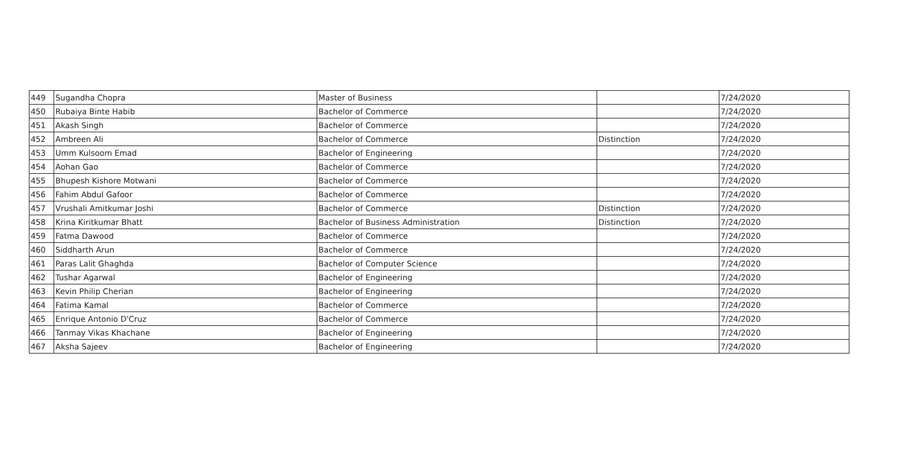| 449 | Sugandha Chopra | Master of Business | | 7/24/2020 |
| 450 | Rubaiya Binte Habib | Bachelor of Commerce | | 7/24/2020 |
| 451 | Akash Singh | Bachelor of Commerce | | 7/24/2020 |
| 452 | Ambreen Ali | Bachelor of Commerce | Distinction | 7/24/2020 |
| 453 | Umm Kulsoom Emad | Bachelor of Engineering | | 7/24/2020 |
| 454 | Aohan Gao | Bachelor of Commerce | | 7/24/2020 |
| 455 | Bhupesh Kishore Motwani | Bachelor of Commerce | | 7/24/2020 |
| 456 | Fahim Abdul Gafoor | Bachelor of Commerce | | 7/24/2020 |
| 457 | Vrushali Amitkumar Joshi | Bachelor of Commerce | Distinction | 7/24/2020 |
| 458 | Krina Kiritkumar Bhatt | Bachelor of Business Administration | Distinction | 7/24/2020 |
| 459 | Fatma Dawood | Bachelor of Commerce | | 7/24/2020 |
| 460 | Siddharth Arun | Bachelor of Commerce | | 7/24/2020 |
| 461 | Paras Lalit Ghaghda | Bachelor of Computer Science | | 7/24/2020 |
| 462 | Tushar Agarwal | Bachelor of Engineering | | 7/24/2020 |
| 463 | Kevin Philip Cherian | Bachelor of Engineering | | 7/24/2020 |
| 464 | Fatima Kamal | Bachelor of Commerce | | 7/24/2020 |
| 465 | Enrique Antonio D'Cruz | Bachelor of Commerce | | 7/24/2020 |
| 466 | Tanmay Vikas Khachane | Bachelor of Engineering | | 7/24/2020 |
| 467 | Aksha Sajeev | Bachelor of Engineering | | 7/24/2020 |